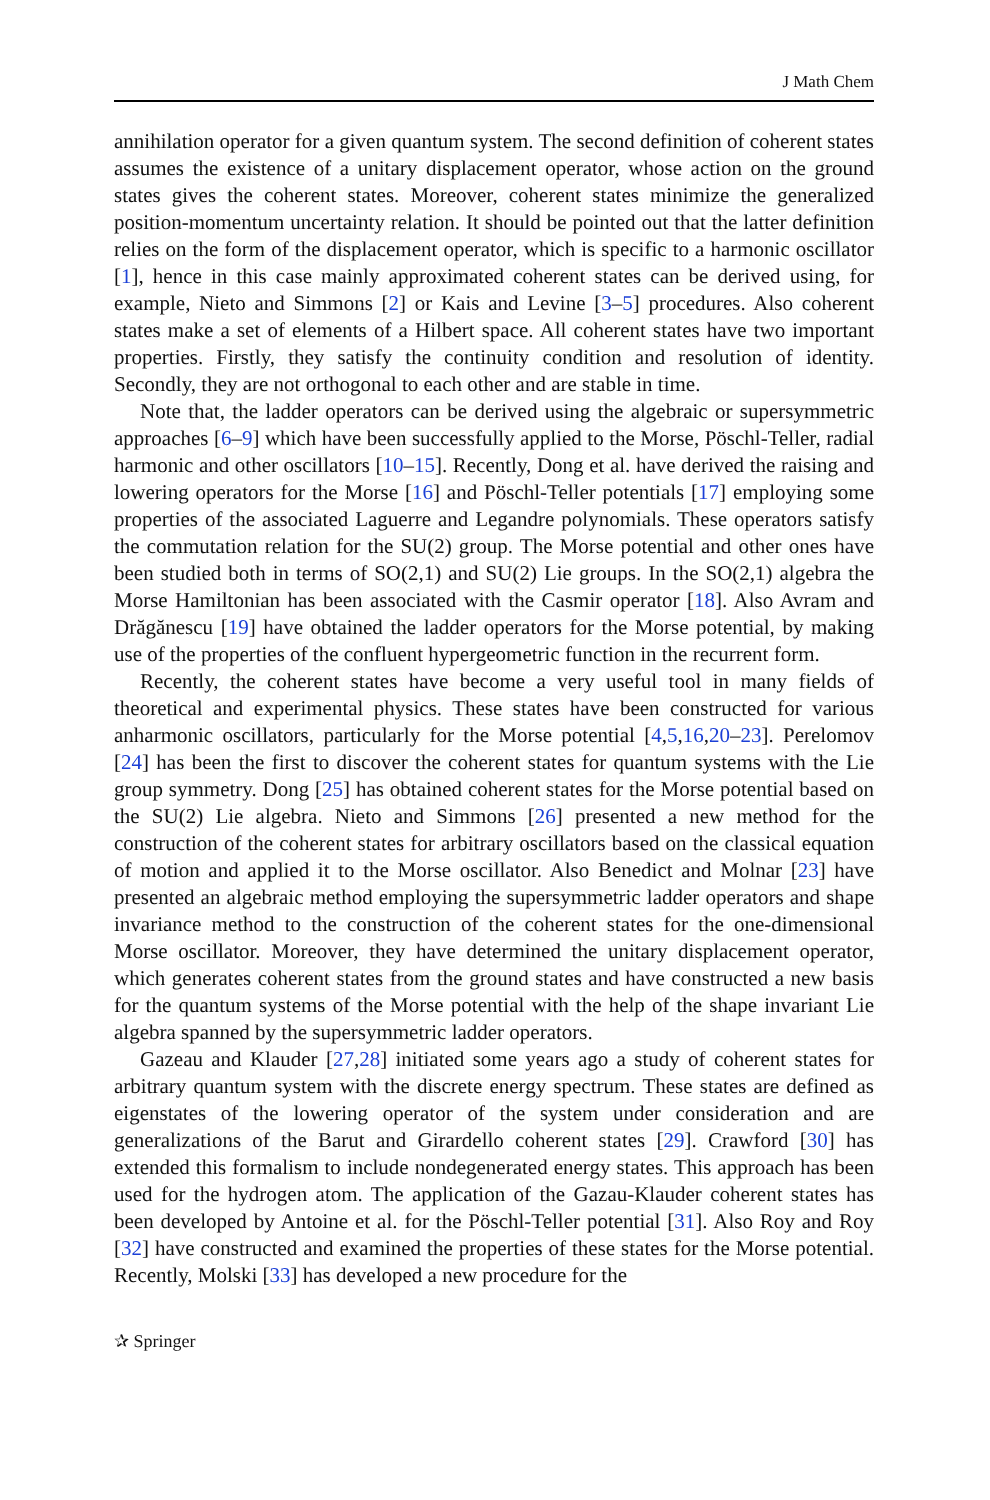J Math Chem
annihilation operator for a given quantum system. The second definition of coherent states assumes the existence of a unitary displacement operator, whose action on the ground states gives the coherent states. Moreover, coherent states minimize the generalized position-momentum uncertainty relation. It should be pointed out that the latter definition relies on the form of the displacement operator, which is specific to a harmonic oscillator [1], hence in this case mainly approximated coherent states can be derived using, for example, Nieto and Simmons [2] or Kais and Levine [3–5] procedures. Also coherent states make a set of elements of a Hilbert space. All coherent states have two important properties. Firstly, they satisfy the continuity condition and resolution of identity. Secondly, they are not orthogonal to each other and are stable in time.
Note that, the ladder operators can be derived using the algebraic or supersymmetric approaches [6–9] which have been successfully applied to the Morse, Pöschl-Teller, radial harmonic and other oscillators [10–15]. Recently, Dong et al. have derived the raising and lowering operators for the Morse [16] and Pöschl-Teller potentials [17] employing some properties of the associated Laguerre and Legandre polynomials. These operators satisfy the commutation relation for the SU(2) group. The Morse potential and other ones have been studied both in terms of SO(2,1) and SU(2) Lie groups. In the SO(2,1) algebra the Morse Hamiltonian has been associated with the Casmir operator [18]. Also Avram and Drăgănescu [19] have obtained the ladder operators for the Morse potential, by making use of the properties of the confluent hypergeometric function in the recurrent form.
Recently, the coherent states have become a very useful tool in many fields of theoretical and experimental physics. These states have been constructed for various anharmonic oscillators, particularly for the Morse potential [4,5,16,20–23]. Perelomov [24] has been the first to discover the coherent states for quantum systems with the Lie group symmetry. Dong [25] has obtained coherent states for the Morse potential based on the SU(2) Lie algebra. Nieto and Simmons [26] presented a new method for the construction of the coherent states for arbitrary oscillators based on the classical equation of motion and applied it to the Morse oscillator. Also Benedict and Molnar [23] have presented an algebraic method employing the supersymmetric ladder operators and shape invariance method to the construction of the coherent states for the one-dimensional Morse oscillator. Moreover, they have determined the unitary displacement operator, which generates coherent states from the ground states and have constructed a new basis for the quantum systems of the Morse potential with the help of the shape invariant Lie algebra spanned by the supersymmetric ladder operators.
Gazeau and Klauder [27,28] initiated some years ago a study of coherent states for arbitrary quantum system with the discrete energy spectrum. These states are defined as eigenstates of the lowering operator of the system under consideration and are generalizations of the Barut and Girardello coherent states [29]. Crawford [30] has extended this formalism to include nondegenerated energy states. This approach has been used for the hydrogen atom. The application of the Gazau-Klauder coherent states has been developed by Antoine et al. for the Pöschl-Teller potential [31]. Also Roy and Roy [32] have constructed and examined the properties of these states for the Morse potential. Recently, Molski [33] has developed a new procedure for the
✰ Springer